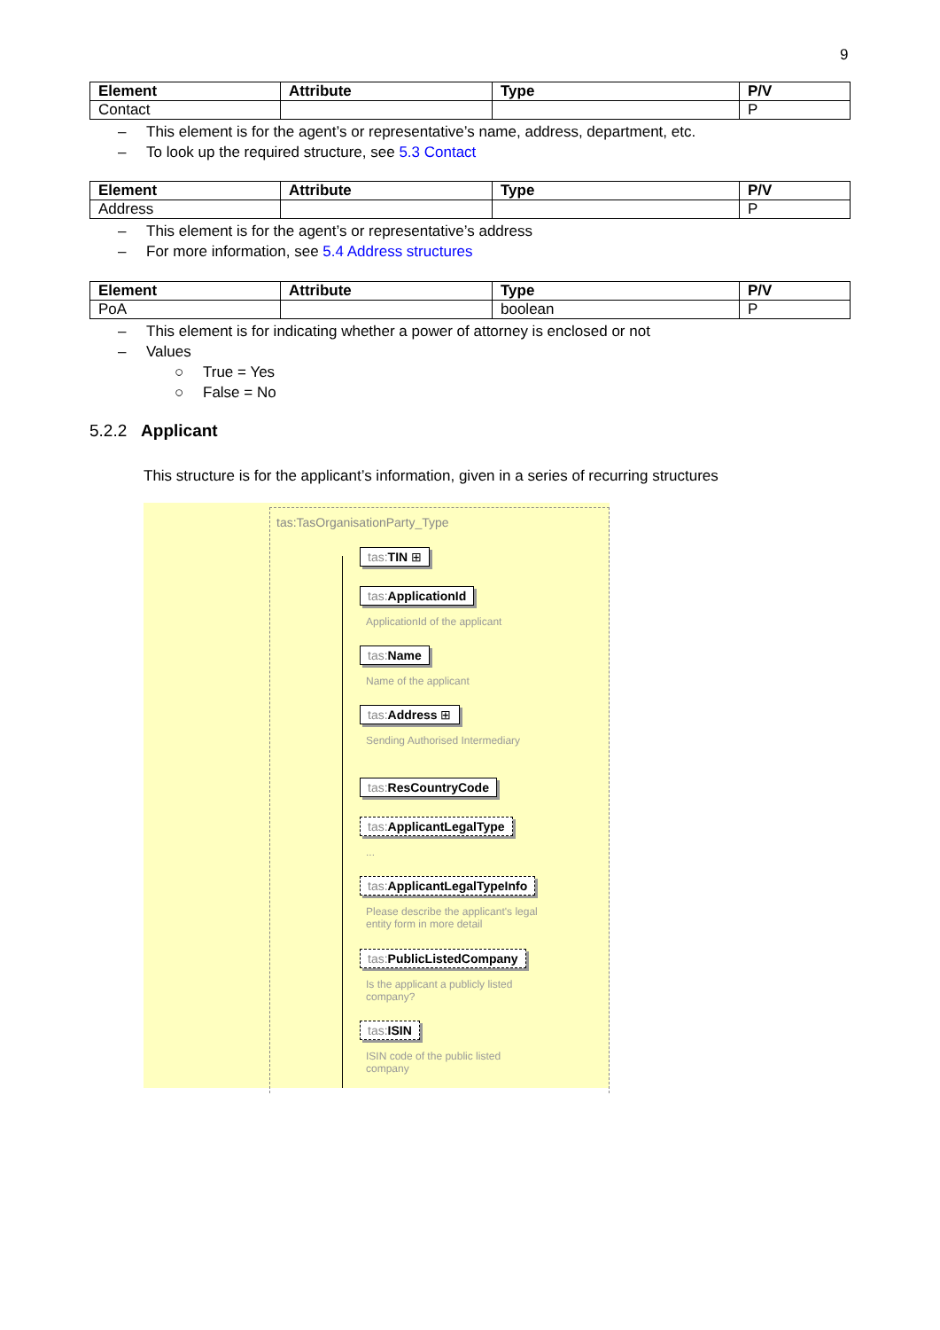9
| Element | Attribute | Type | P/V |
| --- | --- | --- | --- |
| Contact | | | P |
– This element is for the agent’s or representative’s name, address, department, etc.
– To look up the required structure, see 5.3 Contact
| Element | Attribute | Type | P/V |
| --- | --- | --- | --- |
| Address | | | P |
– This element is for the agent’s or representative’s address
– For more information, see 5.4 Address structures
| Element | Attribute | Type | P/V |
| --- | --- | --- | --- |
| PoA | | boolean | P |
– This element is for indicating whether a power of attorney is enclosed or not
– Values
○ True = Yes
○ False = No
5.2.2 Applicant
This structure is for the applicant’s information, given in a series of recurring structures
tas:TasOrganisationParty_Type
tas: TIN ⊞
tas: ApplicationId
ApplicationId of the applicant
tas: Name
Name of the applicant
tas: Address ⊞
Sending Authorised Intermediary
tas: ResCountryCode
tas: ApplicantLegalType
...
tas: ApplicantLegalTypeInfo
Please describe the applicant's legal entity form in more detail
tas: PublicListedCompany
Is the applicant a publicly listed company?
tas: ISIN
ISIN code of the public listed company